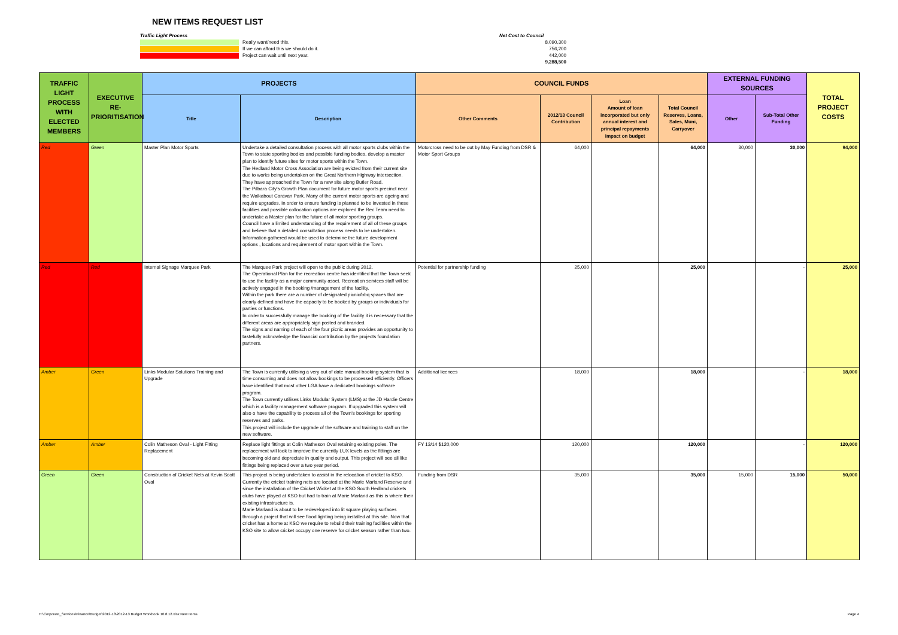NEW ITEMS REQUEST LIST
Traffic Light Process
Really want/need this.
If we can afford this we should do it.
Project can wait until next year.
Net Cost to Council
8,090,300
756,200
442,000
9,288,500
| TRAFFIC LIGHT PROCESS WITH ELECTED MEMBERS | EXECUTIVE RE-PRIORITISATION | PROJECTS | | COUNCIL FUNDS | | | | EXTERNAL FUNDING SOURCES | | TOTAL PROJECT COSTS |
| --- | --- | --- | --- | --- | --- | --- | --- | --- | --- | --- |
| | | Title | Description | Other Comments | 2012/13 Council Contribution | Loan Amount of loan incorporated but only annual interest and principal repayments impact on budget | Total Council Reserves, Loans, Sales, Muni, Carryover | Other | Sub-Total Other Funding | |
| Red | Green | Master Plan Motor Sports | Undertake a detailed consultation process with all motor sports clubs within the Town to state sporting bodies and possible funding bodies, develop a master plan to identify future sites for motor sports within the Town. The Hedland Motor Cross Association are being evicted from their current site due to works being undertaken on the Great Northern Highway intersection. They have approached the Town for a new site along Butler Road. The Pilbara City's Growth Plan document for future motor sports precinct near the Walkabout Caravan Park. Many of the current motor sports are ageing and require upgrades. In order to ensure funding is planned to be invested in these facilities and possible collocation options are explored the Rec Team need to undertake a Master plan for the future of all motor sporting groups. Council have a limited understanding of the requirement of all of these groups and believe that a detailed consultation process needs to be undertaken. Information gathered would be used to determine the future development options , locations and requirement of motor sport within the Town. | Motorcross need to be out by May Funding from DSR & Motor Sport Groups | 64,000 | | 64,000 | 30,000 | 30,000 | 94,000 |
| Red | Red | Internal Signage Marquee Park | The Marquee Park project will open to the public during 2012. The Operational Plan for the recreation centre has identified that the Town seek to use the facility as a major community asset. Recreation services staff will be actively engaged in the booking /management of the facility. Within the park there are a number of designated picnic/bbq spaces that are clearly defined and have the capacity to be booked by groups or individuals for parties or functions. In order to successfully manage the booking of the facility it is necessary that the different areas are appropriately sign posted and branded. The signs and naming of each of the four picnic areas provides an opportunity to tastefully acknowledge the financial contribution by the projects foundation partners. | Potential for partnership funding | 25,000 | | 25,000 | | - | 25,000 |
| Amber | Green | Links Modular Solutions Training and Upgrade | The Town is currently utilising a very out of date manual booking system that is time consuming and does not allow bookings to be processed efficiently. Officers have identified that most other LGA have a dedicated bookings software program. The Town currently utilises Links Modular System (LMS) at the JD Hardie Centre which is a facility management software program. If upgraded this system will also o have the capability to process all of the Town's bookings for sporting reserves and parks. This project will include the upgrade of the software and training to staff on the new software. | Additional licences | 18,000 | | 18,000 | | - | 18,000 |
| Amber | Amber | Colin Matheson Oval - Light Fitting Replacement | Replace light fittings at Colin Matheson Oval retaining existing poles. The replacement will look to improve the currently LUX levels as the fittings are becoming old and depreciate in quality and output. This project will see all like fittings being replaced over a two year period. | FY 13/14 $120,000 | 120,000 | | 120,000 | | - | 120,000 |
| Green | Green | Construction of Cricket Nets at Kevin Scott Oval | This project is being undertaken to assist in the relocation of cricket to KSO. Currently the cricket training nets are located at the Marie Marland Reserve and since the installation of the Cricket Wicket at the KSO South Hedland crickets clubs have played at KSO but had to train at Marie Marland as this is where their existing infrastructure is. Marie Marland is about to be redeveloped into lit square playing surfaces through a project that will see flood lighting being installed at this site. Now that cricket has a home at KSO we require to rebuild their training facilities within the KSO site to allow cricket occupy one reserve for cricket season rather than two. | Funding from DSR | 35,000 | | 35,000 | 15,000 | 15,000 | 50,000 |
H:\Corporate_Services\Finance\Budget\2012-13\2012-13 Budget Workbook 10.8.12.xlsx New Items Page 4